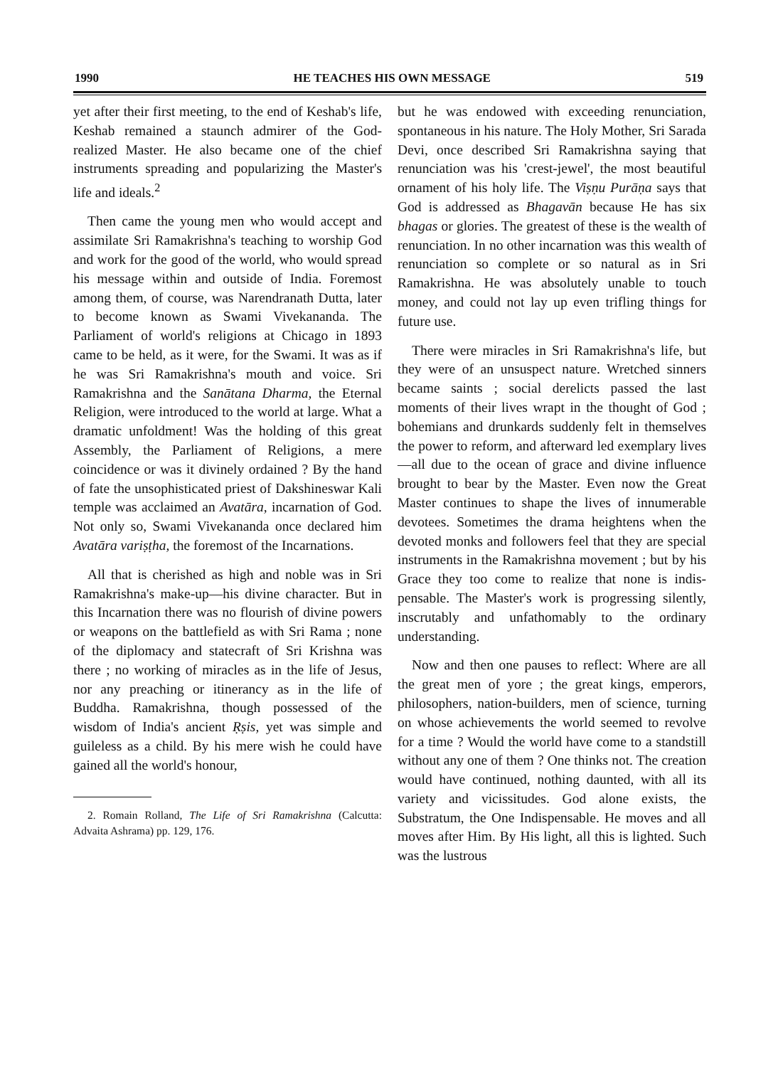1990 HE TEACHES HIS OWN MESSAGE 519
yet after their first meeting, to the end of Keshab's life, Keshab remained a staunch admirer of the God-realized Master. He also became one of the chief instruments sprea­ding and popularizing the Master's life and ideals.<sup>2</sup>
Then came the young men who would accept and assimilate Sri Ramakrishna's teaching to worship God and work for the good of the world, who would spread his message within and outside of India. Fore­most among them, of course, was Narendra­nath Dutta, later to become known as Swami Vivekananda. The Parliament of world's religions at Chicago in 1893 came to be held, as it were, for the Swami. It was as if he was Sri Ramakrishna's mouth and voice. Sri Ramakrishna and the Sanātana Dharma, the Eternal Religion, were intro­duced to the world at large. What a drama­tic unfoldment! Was the holding of this great Assembly, the Parliament of Religions, a mere coincidence or was it divinely ordai­ned ? By the hand of fate the unsophistica­ted priest of Dakshineswar Kali temple was acclaimed an Avatāra, incarnation of God. Not only so, Swami Vivekananda once declared him Avatāra variṣṭha, the foremost of the Incarnations.
All that is cherished as high and noble was in Sri Ramakrishna's make-up—his divine character. But in this Incarnation there was no flourish of divine powers or weapons on the battlefield as with Sri Rama ; none of the diplomacy and statecraft of Sri Krishna was there ; no working of miracles as in the life of Jesus, nor any preaching or itinerancy as in the life of Buddha. Rama­krishna, though possessed of the wisdom of India's ancient Ṛṣis, yet was simple and guileless as a child. By his mere wish he could have gained all the world's honour,
2. Romain Rolland, The Life of Sri Rama­krishna (Calcutta: Advaita Ashrama) pp. 129, 176.
but he was endowed with exceeding renun­ciation, spontaneous in his nature. The Holy Mother, Sri Sarada Devi, once described Sri Ramakrishna saying that renunciation was his 'crest-jewel', the most beautiful ornament of his holy life. The Viṣṇu Purāṇa says that God is addressed as Bhagavān because He has six bhagas or glories. The greatest of these is the wealth of renunciation. In no other incarnation was this wealth of renunciation so complete or so natural as in Sri Ramakrishna. He was absolutely unable to touch money, and could not lay up even trifling things for future use.
There were miracles in Sri Ramakrishna's life, but they were of an unsuspect nature. Wretched sinners became saints ; social derelicts passed the last moments of their lives wrapt in the thought of God ; bohe­mians and drunkards suddenly felt in them­selves the power to reform, and afterward led exemplary lives—all due to the ocean of grace and divine influence brought to bear by the Master. Even now the Great Master continues to shape the lives of innumerable devotees. Sometimes the drama heightens when the devoted monks and followers feel that they are special instruments in the Ramakrishna movement ; but by his Grace they too come to realize that none is indis­pensable. The Master's work is progressing silently, inscrutably and unfathomably to the ordinary understanding.
Now and then one pauses to reflect: Where are all the great men of yore ; the great kings, emperors, philosophers, nation-builders, men of science, turning on whose achievements the world seemed to revolve for a time ? Would the world have come to a standstill without any one of them ? One thinks not. The creation would have continued, nothing daunted, with all its variety and vicissitudes. God alone exists, the Substratum, the One Indispensable. He moves and all moves after Him. By His light, all this is lighted. Such was the lustrous